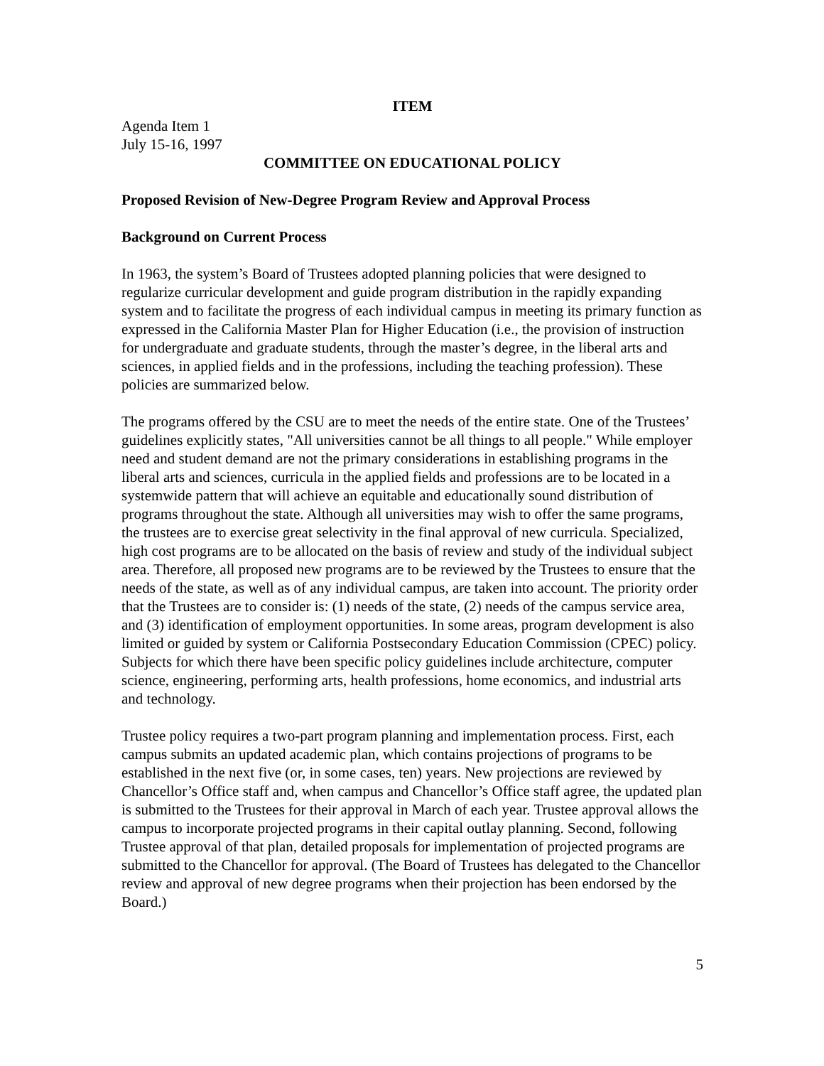ITEM
Agenda Item 1
July 15-16, 1997
COMMITTEE ON EDUCATIONAL POLICY
Proposed Revision of New-Degree Program Review and Approval Process
Background on Current Process
In 1963, the system’s Board of Trustees adopted planning policies that were designed to regularize curricular development and guide program distribution in the rapidly expanding system and to facilitate the progress of each individual campus in meeting its primary function as expressed in the California Master Plan for Higher Education (i.e., the provision of instruction for undergraduate and graduate students, through the master’s degree, in the liberal arts and sciences, in applied fields and in the professions, including the teaching profession). These policies are summarized below.
The programs offered by the CSU are to meet the needs of the entire state. One of the Trustees’ guidelines explicitly states, "All universities cannot be all things to all people." While employer need and student demand are not the primary considerations in establishing programs in the liberal arts and sciences, curricula in the applied fields and professions are to be located in a systemwide pattern that will achieve an equitable and educationally sound distribution of programs throughout the state. Although all universities may wish to offer the same programs, the trustees are to exercise great selectivity in the final approval of new curricula. Specialized, high cost programs are to be allocated on the basis of review and study of the individual subject area. Therefore, all proposed new programs are to be reviewed by the Trustees to ensure that the needs of the state, as well as of any individual campus, are taken into account. The priority order that the Trustees are to consider is: (1) needs of the state, (2) needs of the campus service area, and (3) identification of employment opportunities. In some areas, program development is also limited or guided by system or California Postsecondary Education Commission (CPEC) policy. Subjects for which there have been specific policy guidelines include architecture, computer science, engineering, performing arts, health professions, home economics, and industrial arts and technology.
Trustee policy requires a two-part program planning and implementation process. First, each campus submits an updated academic plan, which contains projections of programs to be established in the next five (or, in some cases, ten) years. New projections are reviewed by Chancellor’s Office staff and, when campus and Chancellor’s Office staff agree, the updated plan is submitted to the Trustees for their approval in March of each year. Trustee approval allows the campus to incorporate projected programs in their capital outlay planning. Second, following Trustee approval of that plan, detailed proposals for implementation of projected programs are submitted to the Chancellor for approval. (The Board of Trustees has delegated to the Chancellor review and approval of new degree programs when their projection has been endorsed by the Board.)
5